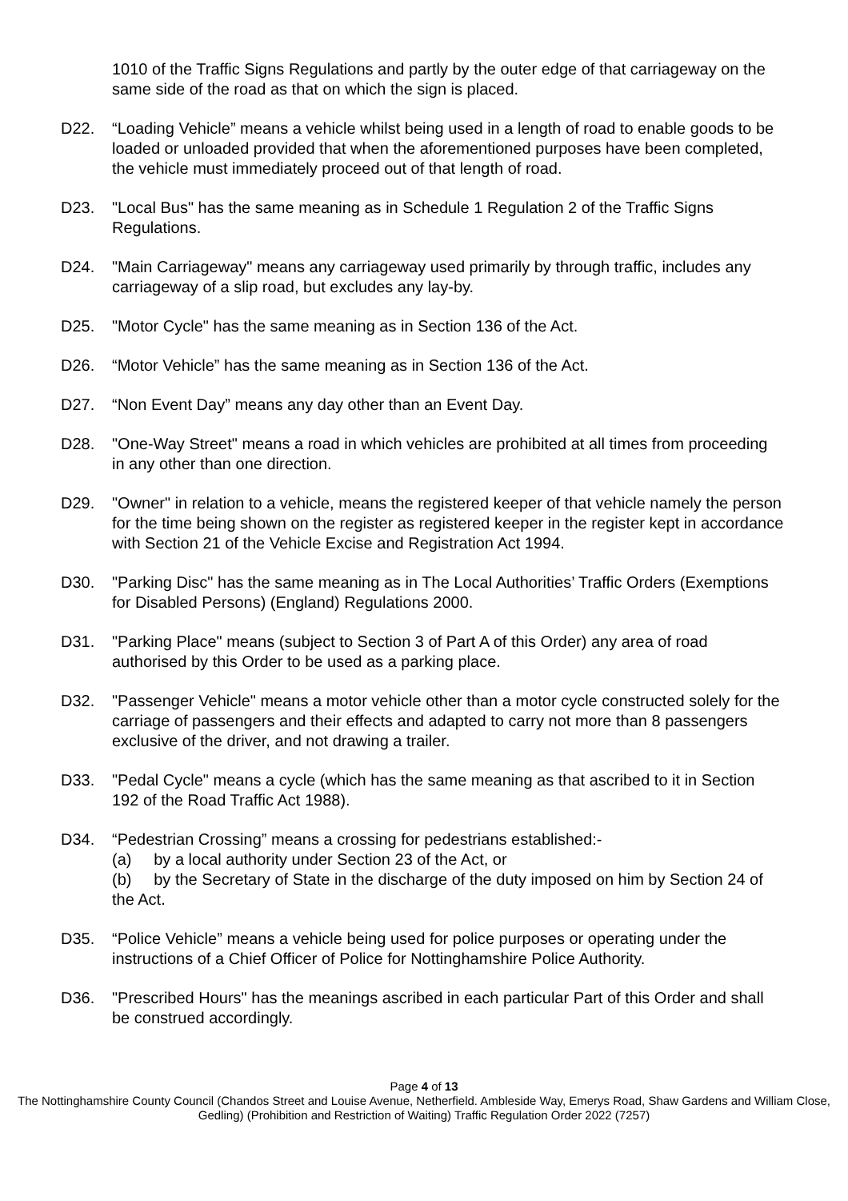1010 of the Traffic Signs Regulations and partly by the outer edge of that carriageway on the same side of the road as that on which the sign is placed.
D22. “Loading Vehicle” means a vehicle whilst being used in a length of road to enable goods to be loaded or unloaded provided that when the aforementioned purposes have been completed, the vehicle must immediately proceed out of that length of road.
D23. "Local Bus" has the same meaning as in Schedule 1 Regulation 2 of the Traffic Signs Regulations.
D24. "Main Carriageway" means any carriageway used primarily by through traffic, includes any carriageway of a slip road, but excludes any lay-by.
D25. "Motor Cycle" has the same meaning as in Section 136 of the Act.
D26. “Motor Vehicle” has the same meaning as in Section 136 of the Act.
D27. “Non Event Day” means any day other than an Event Day.
D28. "One-Way Street" means a road in which vehicles are prohibited at all times from proceeding in any other than one direction.
D29. "Owner" in relation to a vehicle, means the registered keeper of that vehicle namely the person for the time being shown on the register as registered keeper in the register kept in accordance with Section 21 of the Vehicle Excise and Registration Act 1994.
D30. "Parking Disc" has the same meaning as in The Local Authorities’ Traffic Orders (Exemptions for Disabled Persons) (England) Regulations 2000.
D31. "Parking Place" means (subject to Section 3 of Part A of this Order) any area of road authorised by this Order to be used as a parking place.
D32. "Passenger Vehicle" means a motor vehicle other than a motor cycle constructed solely for the carriage of passengers and their effects and adapted to carry not more than 8 passengers exclusive of the driver, and not drawing a trailer.
D33. "Pedal Cycle" means a cycle (which has the same meaning as that ascribed to it in Section 192 of the Road Traffic Act 1988).
D34. “Pedestrian Crossing” means a crossing for pedestrians established:-
(a) by a local authority under Section 23 of the Act, or
(b) by the Secretary of State in the discharge of the duty imposed on him by Section 24 of the Act.
D35. “Police Vehicle” means a vehicle being used for police purposes or operating under the instructions of a Chief Officer of Police for Nottinghamshire Police Authority.
D36. "Prescribed Hours" has the meanings ascribed in each particular Part of this Order and shall be construed accordingly.
Page 4 of 13
The Nottinghamshire County Council (Chandos Street and Louise Avenue, Netherfield. Ambleside Way, Emerys Road, Shaw Gardens and William Close, Gedling) (Prohibition and Restriction of Waiting) Traffic Regulation Order 2022 (7257)